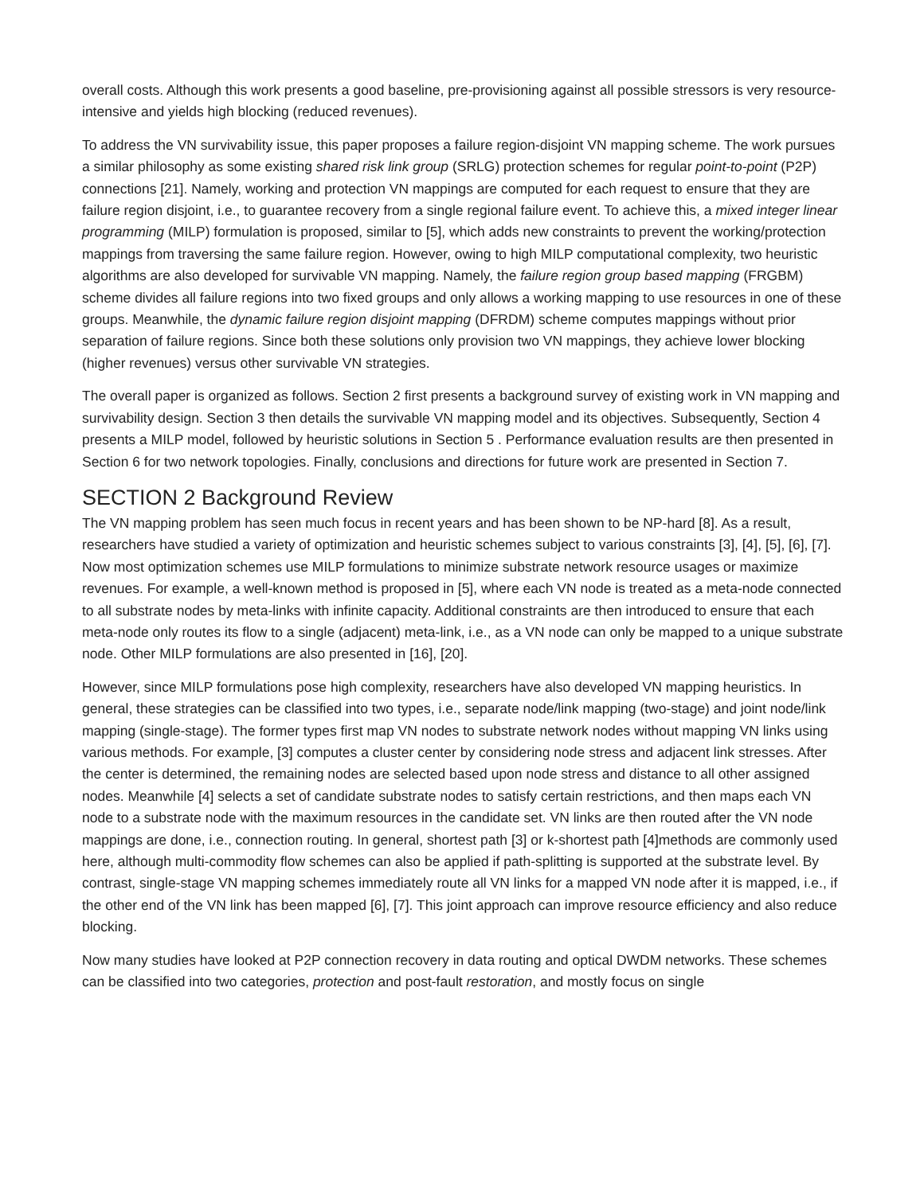overall costs. Although this work presents a good baseline, pre-provisioning against all possible stressors is very resource-intensive and yields high blocking (reduced revenues).
To address the VN survivability issue, this paper proposes a failure region-disjoint VN mapping scheme. The work pursues a similar philosophy as some existing shared risk link group (SRLG) protection schemes for regular point-to-point (P2P) connections [21]. Namely, working and protection VN mappings are computed for each request to ensure that they are failure region disjoint, i.e., to guarantee recovery from a single regional failure event. To achieve this, a mixed integer linear programming (MILP) formulation is proposed, similar to [5], which adds new constraints to prevent the working/protection mappings from traversing the same failure region. However, owing to high MILP computational complexity, two heuristic algorithms are also developed for survivable VN mapping. Namely, the failure region group based mapping (FRGBM) scheme divides all failure regions into two fixed groups and only allows a working mapping to use resources in one of these groups. Meanwhile, the dynamic failure region disjoint mapping (DFRDM) scheme computes mappings without prior separation of failure regions. Since both these solutions only provision two VN mappings, they achieve lower blocking (higher revenues) versus other survivable VN strategies.
The overall paper is organized as follows. Section 2 first presents a background survey of existing work in VN mapping and survivability design. Section 3 then details the survivable VN mapping model and its objectives. Subsequently, Section 4 presents a MILP model, followed by heuristic solutions in Section 5 . Performance evaluation results are then presented in Section 6 for two network topologies. Finally, conclusions and directions for future work are presented in Section 7.
SECTION 2 Background Review
The VN mapping problem has seen much focus in recent years and has been shown to be NP-hard [8]. As a result, researchers have studied a variety of optimization and heuristic schemes subject to various constraints [3], [4], [5], [6], [7]. Now most optimization schemes use MILP formulations to minimize substrate network resource usages or maximize revenues. For example, a well-known method is proposed in [5], where each VN node is treated as a meta-node connected to all substrate nodes by meta-links with infinite capacity. Additional constraints are then introduced to ensure that each meta-node only routes its flow to a single (adjacent) meta-link, i.e., as a VN node can only be mapped to a unique substrate node. Other MILP formulations are also presented in [16], [20].
However, since MILP formulations pose high complexity, researchers have also developed VN mapping heuristics. In general, these strategies can be classified into two types, i.e., separate node/link mapping (two-stage) and joint node/link mapping (single-stage). The former types first map VN nodes to substrate network nodes without mapping VN links using various methods. For example, [3] computes a cluster center by considering node stress and adjacent link stresses. After the center is determined, the remaining nodes are selected based upon node stress and distance to all other assigned nodes. Meanwhile [4] selects a set of candidate substrate nodes to satisfy certain restrictions, and then maps each VN node to a substrate node with the maximum resources in the candidate set. VN links are then routed after the VN node mappings are done, i.e., connection routing. In general, shortest path [3] or k-shortest path [4]methods are commonly used here, although multi-commodity flow schemes can also be applied if path-splitting is supported at the substrate level. By contrast, single-stage VN mapping schemes immediately route all VN links for a mapped VN node after it is mapped, i.e., if the other end of the VN link has been mapped [6], [7]. This joint approach can improve resource efficiency and also reduce blocking.
Now many studies have looked at P2P connection recovery in data routing and optical DWDM networks. These schemes can be classified into two categories, protection and post-fault restoration, and mostly focus on single